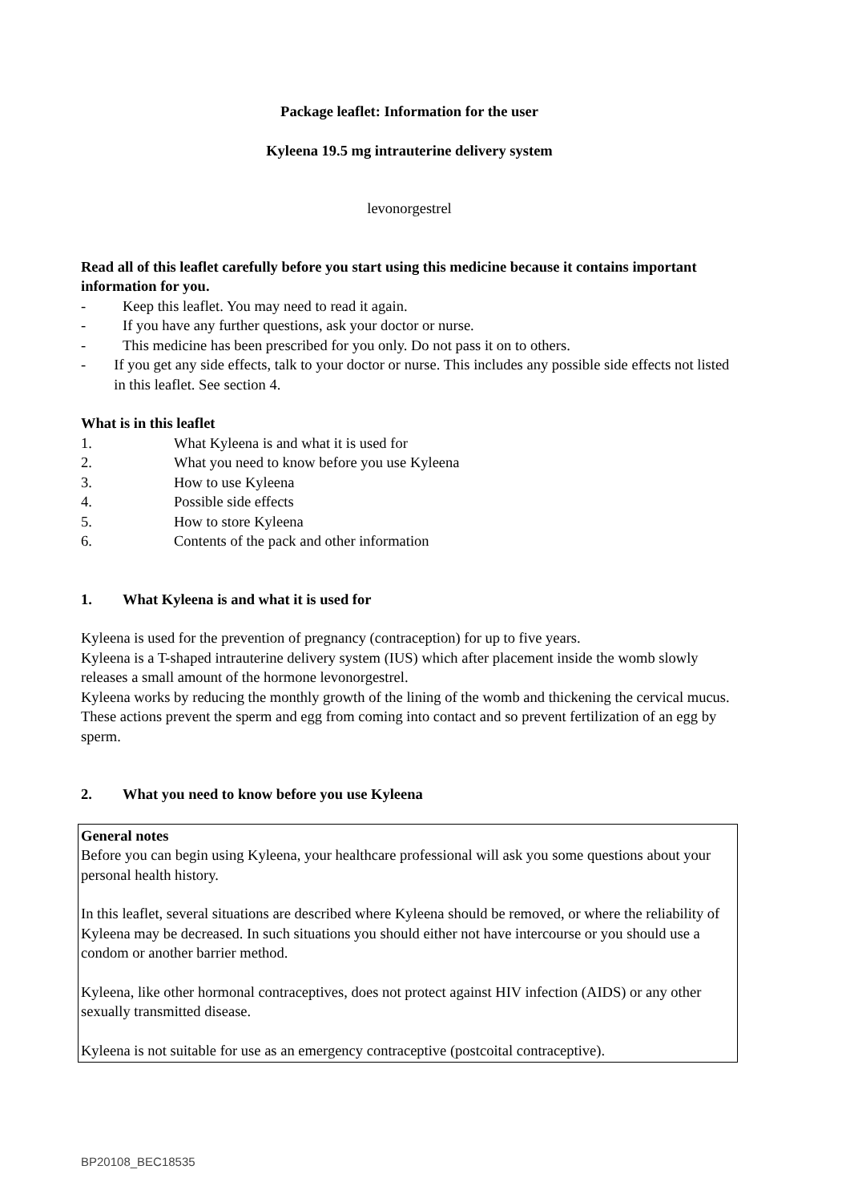Package leaflet: Information for the user
Kyleena 19.5 mg intrauterine delivery system
levonorgestrel
Read all of this leaflet carefully before you start using this medicine because it contains important information for you.
- Keep this leaflet. You may need to read it again.
- If you have any further questions, ask your doctor or nurse.
- This medicine has been prescribed for you only. Do not pass it on to others.
- If you get any side effects, talk to your doctor or nurse. This includes any possible side effects not listed in this leaflet. See section 4.
What is in this leaflet
1. What Kyleena is and what it is used for
2. What you need to know before you use Kyleena
3. How to use Kyleena
4. Possible side effects
5. How to store Kyleena
6. Contents of the pack and other information
1. What Kyleena is and what it is used for
Kyleena is used for the prevention of pregnancy (contraception) for up to five years.
Kyleena is a T-shaped intrauterine delivery system (IUS) which after placement inside the womb slowly releases a small amount of the hormone levonorgestrel.
Kyleena works by reducing the monthly growth of the lining of the womb and thickening the cervical mucus. These actions prevent the sperm and egg from coming into contact and so prevent fertilization of an egg by sperm.
2. What you need to know before you use Kyleena
General notes
Before you can begin using Kyleena, your healthcare professional will ask you some questions about your personal health history.
In this leaflet, several situations are described where Kyleena should be removed, or where the reliability of Kyleena may be decreased. In such situations you should either not have intercourse or you should use a condom or another barrier method.
Kyleena, like other hormonal contraceptives, does not protect against HIV infection (AIDS) or any other sexually transmitted disease.
Kyleena is not suitable for use as an emergency contraceptive (postcoital contraceptive).
BP20108_BEC18535